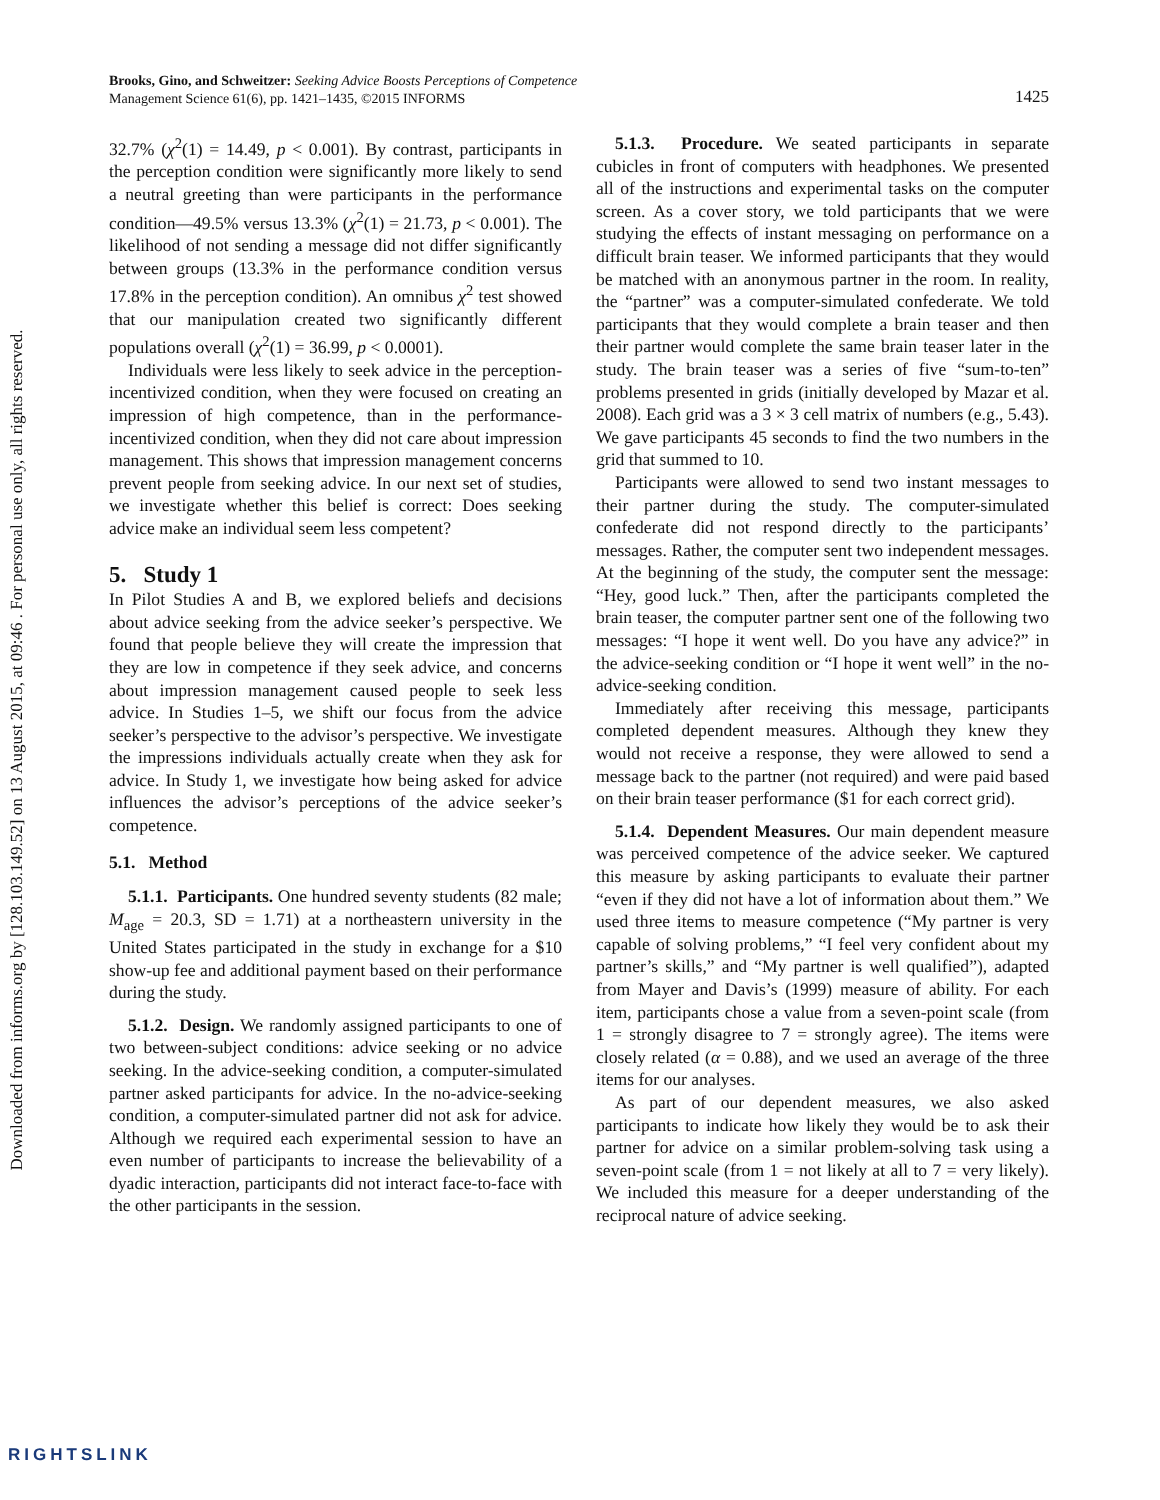Downloaded from informs.org by [128.103.149.52] on 13 August 2015, at 09:46 . For personal use only, all rights reserved.
Brooks, Gino, and Schweitzer: Seeking Advice Boosts Perceptions of Competence
Management Science 61(6), pp. 1421–1435, ©2015 INFORMS
1425
32.7% (χ<sup>2</sup>(1) = 14.49, p < 0.001). By contrast, participants in the perception condition were significantly more likely to send a neutral greeting than were participants in the performance condition—49.5% versus 13.3% (χ<sup>2</sup>(1) = 21.73, p < 0.001). The likelihood of not sending a message did not differ significantly between groups (13.3% in the performance condition versus 17.8% in the perception condition). An omnibus χ<sup>2</sup> test showed that our manipulation created two significantly different populations overall (χ<sup>2</sup>(1) = 36.99, p < 0.0001).
Individuals were less likely to seek advice in the perception-incentivized condition, when they were focused on creating an impression of high competence, than in the performance-incentivized condition, when they did not care about impression management. This shows that impression management concerns prevent people from seeking advice. In our next set of studies, we investigate whether this belief is correct: Does seeking advice make an individual seem less competent?
5. Study 1
In Pilot Studies A and B, we explored beliefs and decisions about advice seeking from the advice seeker’s perspective. We found that people believe they will create the impression that they are low in competence if they seek advice, and concerns about impression management caused people to seek less advice. In Studies 1–5, we shift our focus from the advice seeker’s perspective to the advisor’s perspective. We investigate the impressions individuals actually create when they ask for advice. In Study 1, we investigate how being asked for advice influences the advisor’s perceptions of the advice seeker’s competence.
5.1. Method
5.1.1. Participants. One hundred seventy students (82 male; M<sub>age</sub> = 20.3, SD = 1.71) at a northeastern university in the United States participated in the study in exchange for a $10 show-up fee and additional payment based on their performance during the study.
5.1.2. Design. We randomly assigned participants to one of two between-subject conditions: advice seeking or no advice seeking. In the advice-seeking condition, a computer-simulated partner asked participants for advice. In the no-advice-seeking condition, a computer-simulated partner did not ask for advice. Although we required each experimental session to have an even number of participants to increase the believability of a dyadic interaction, participants did not interact face-to-face with the other participants in the session.
5.1.3. Procedure. We seated participants in separate cubicles in front of computers with headphones. We presented all of the instructions and experimental tasks on the computer screen. As a cover story, we told participants that we were studying the effects of instant messaging on performance on a difficult brain teaser. We informed participants that they would be matched with an anonymous partner in the room. In reality, the “partner” was a computer-simulated confederate. We told participants that they would complete a brain teaser and then their partner would complete the same brain teaser later in the study. The brain teaser was a series of five “sum-to-ten” problems presented in grids (initially developed by Mazar et al. 2008). Each grid was a 3 × 3 cell matrix of numbers (e.g., 5.43). We gave participants 45 seconds to find the two numbers in the grid that summed to 10.
Participants were allowed to send two instant messages to their partner during the study. The computer-simulated confederate did not respond directly to the participants’ messages. Rather, the computer sent two independent messages. At the beginning of the study, the computer sent the message: “Hey, good luck.” Then, after the participants completed the brain teaser, the computer partner sent one of the following two messages: “I hope it went well. Do you have any advice?” in the advice-seeking condition or “I hope it went well” in the no-advice-seeking condition.
Immediately after receiving this message, participants completed dependent measures. Although they knew they would not receive a response, they were allowed to send a message back to the partner (not required) and were paid based on their brain teaser performance ($1 for each correct grid).
5.1.4. Dependent Measures. Our main dependent measure was perceived competence of the advice seeker. We captured this measure by asking participants to evaluate their partner “even if they did not have a lot of information about them.” We used three items to measure competence (“My partner is very capable of solving problems,” “I feel very confident about my partner’s skills,” and “My partner is well qualified”), adapted from Mayer and Davis’s (1999) measure of ability. For each item, participants chose a value from a seven-point scale (from 1 = strongly disagree to 7 = strongly agree). The items were closely related (α = 0.88), and we used an average of the three items for our analyses.
As part of our dependent measures, we also asked participants to indicate how likely they would be to ask their partner for advice on a similar problem-solving task using a seven-point scale (from 1 = not likely at all to 7 = very likely). We included this measure for a deeper understanding of the reciprocal nature of advice seeking.
RIGHTSLINK